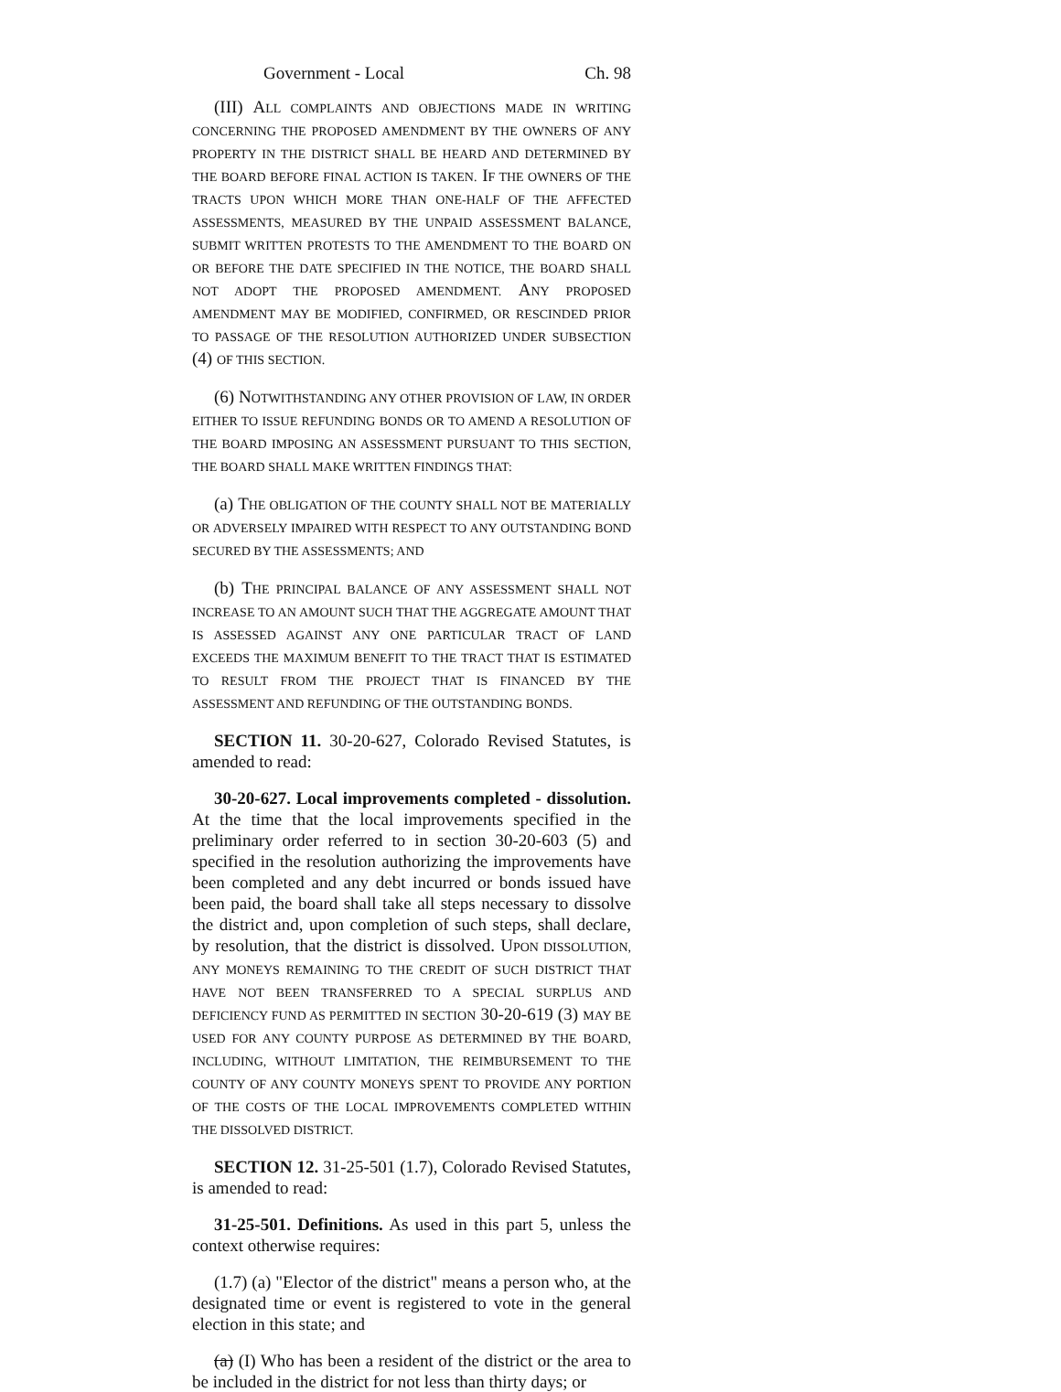Government - Local Ch. 98
(III) ALL COMPLAINTS AND OBJECTIONS MADE IN WRITING CONCERNING THE PROPOSED AMENDMENT BY THE OWNERS OF ANY PROPERTY IN THE DISTRICT SHALL BE HEARD AND DETERMINED BY THE BOARD BEFORE FINAL ACTION IS TAKEN. IF THE OWNERS OF THE TRACTS UPON WHICH MORE THAN ONE-HALF OF THE AFFECTED ASSESSMENTS, MEASURED BY THE UNPAID ASSESSMENT BALANCE, SUBMIT WRITTEN PROTESTS TO THE AMENDMENT TO THE BOARD ON OR BEFORE THE DATE SPECIFIED IN THE NOTICE, THE BOARD SHALL NOT ADOPT THE PROPOSED AMENDMENT. ANY PROPOSED AMENDMENT MAY BE MODIFIED, CONFIRMED, OR RESCINDED PRIOR TO PASSAGE OF THE RESOLUTION AUTHORIZED UNDER SUBSECTION (4) OF THIS SECTION.
(6) NOTWITHSTANDING ANY OTHER PROVISION OF LAW, IN ORDER EITHER TO ISSUE REFUNDING BONDS OR TO AMEND A RESOLUTION OF THE BOARD IMPOSING AN ASSESSMENT PURSUANT TO THIS SECTION, THE BOARD SHALL MAKE WRITTEN FINDINGS THAT:
(a) THE OBLIGATION OF THE COUNTY SHALL NOT BE MATERIALLY OR ADVERSELY IMPAIRED WITH RESPECT TO ANY OUTSTANDING BOND SECURED BY THE ASSESSMENTS; AND
(b) THE PRINCIPAL BALANCE OF ANY ASSESSMENT SHALL NOT INCREASE TO AN AMOUNT SUCH THAT THE AGGREGATE AMOUNT THAT IS ASSESSED AGAINST ANY ONE PARTICULAR TRACT OF LAND EXCEEDS THE MAXIMUM BENEFIT TO THE TRACT THAT IS ESTIMATED TO RESULT FROM THE PROJECT THAT IS FINANCED BY THE ASSESSMENT AND REFUNDING OF THE OUTSTANDING BONDS.
SECTION 11. 30-20-627, Colorado Revised Statutes, is amended to read:
30-20-627. Local improvements completed - dissolution. At the time that the local improvements specified in the preliminary order referred to in section 30-20-603 (5) and specified in the resolution authorizing the improvements have been completed and any debt incurred or bonds issued have been paid, the board shall take all steps necessary to dissolve the district and, upon completion of such steps, shall declare, by resolution, that the district is dissolved. UPON DISSOLUTION, ANY MONEYS REMAINING TO THE CREDIT OF SUCH DISTRICT THAT HAVE NOT BEEN TRANSFERRED TO A SPECIAL SURPLUS AND DEFICIENCY FUND AS PERMITTED IN SECTION 30-20-619 (3) MAY BE USED FOR ANY COUNTY PURPOSE AS DETERMINED BY THE BOARD, INCLUDING, WITHOUT LIMITATION, THE REIMBURSEMENT TO THE COUNTY OF ANY COUNTY MONEYS SPENT TO PROVIDE ANY PORTION OF THE COSTS OF THE LOCAL IMPROVEMENTS COMPLETED WITHIN THE DISSOLVED DISTRICT.
SECTION 12. 31-25-501 (1.7), Colorado Revised Statutes, is amended to read:
31-25-501. Definitions. As used in this part 5, unless the context otherwise requires:
(1.7) (a) "Elector of the district" means a person who, at the designated time or event is registered to vote in the general election in this state; and
(a) (I) Who has been a resident of the district or the area to be included in the district for not less than thirty days; or